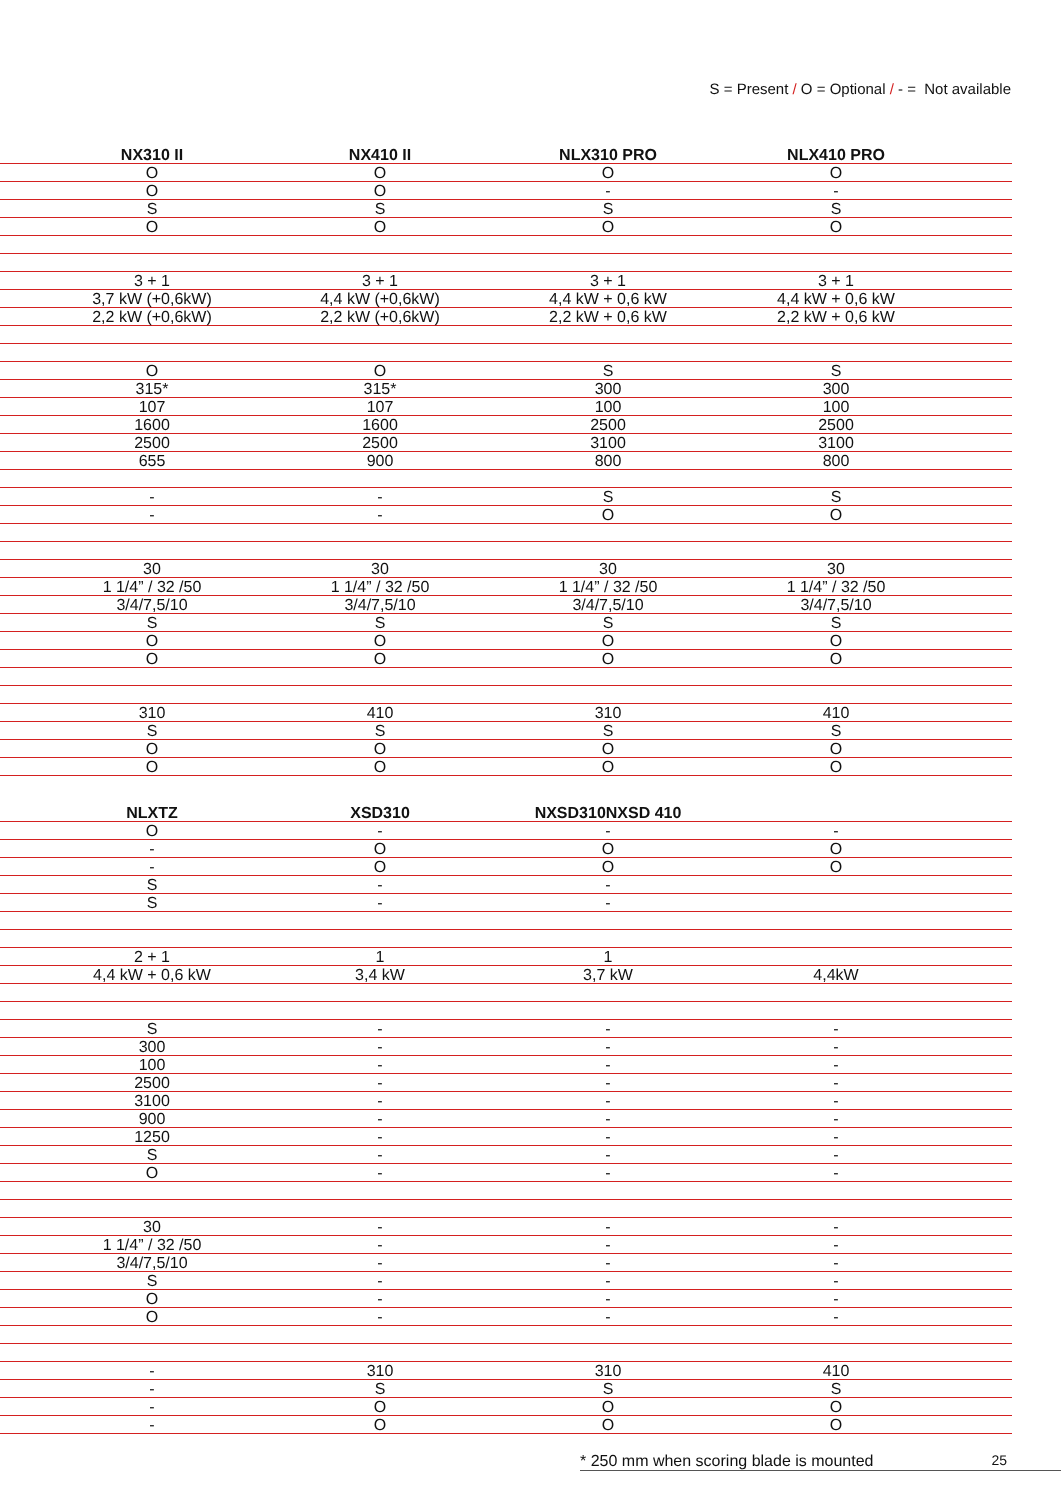S = Present / O = Optional / - = Not available
| | NX310 II | NX410 II | NLX310 PRO | NLX410 PRO | |
| --- | --- | --- | --- | --- | --- |
| | O | O | O | O | |
| | O | O | - | - | |
| | S | S | S | S | |
| | O | O | O | O | |
| | 3 + 1 | 3 + 1 | 3 + 1 | 3 + 1 | |
| | 3,7 kW (+0,6kW) | 4,4 kW (+0,6kW) | 4,4 kW + 0,6 kW | 4,4 kW + 0,6 kW | |
| | 2,2 kW (+0,6kW) | 2,2 kW (+0,6kW) | 2,2 kW + 0,6 kW | 2,2 kW + 0,6 kW | |
| | O | O | S | S | |
| | 315* | 315* | 300 | 300 | |
| | 107 | 107 | 100 | 100 | |
| | 1600 | 1600 | 2500 | 2500 | |
| | 2500 | 2500 | 3100 | 3100 | |
| | 655 | 900 | 800 | 800 | |
| | - | - | S | S | |
| | - | - | O | O | |
| | 30 | 30 | 30 | 30 | |
| | 1 1/4” / 32 /50 | 1 1/4” / 32 /50 | 1 1/4” / 32 /50 | 1 1/4” / 32 /50 | |
| | 3/4/7,5/10 | 3/4/7,5/10 | 3/4/7,5/10 | 3/4/7,5/10 | |
| | S | S | S | S | |
| | O | O | O | O | |
| | O | O | O | O | |
| | 310 | 410 | 310 | 410 | |
| | S | S | S | S | |
| | O | O | O | O | |
| | O | O | O | O | |
| | NLXTZ | XSD310 | NXSD310NXSD 410 | | |
| --- | --- | --- | --- | --- | --- |
| | O | - | - | - | |
| | - | O | O | O | |
| | - | O | O | O | |
| | S | - | - | | |
| | S | - | - | | |
| | 2 + 1 | 1 | 1 | | |
| | 4,4 kW + 0,6 kW | 3,4 kW | 3,7 kW | 4,4kW | |
| | S | - | - | - | |
| | 300 | - | - | - | |
| | 100 | - | - | - | |
| | 2500 | - | - | - | |
| | 3100 | - | - | - | |
| | 900 | - | - | - | |
| | 1250 | - | - | - | |
| | S | - | - | - | |
| | O | - | - | - | |
| | 30 | - | - | - | |
| | 1 1/4” / 32 /50 | - | - | - | |
| | 3/4/7,5/10 | - | - | - | |
| | S | - | - | - | |
| | O | - | - | - | |
| | O | - | - | - | |
| | - | 310 | 310 | 410 | |
| | - | S | S | S | |
| | - | O | O | O | |
| | - | O | O | O | |
* 250 mm when scoring blade is mounted 25